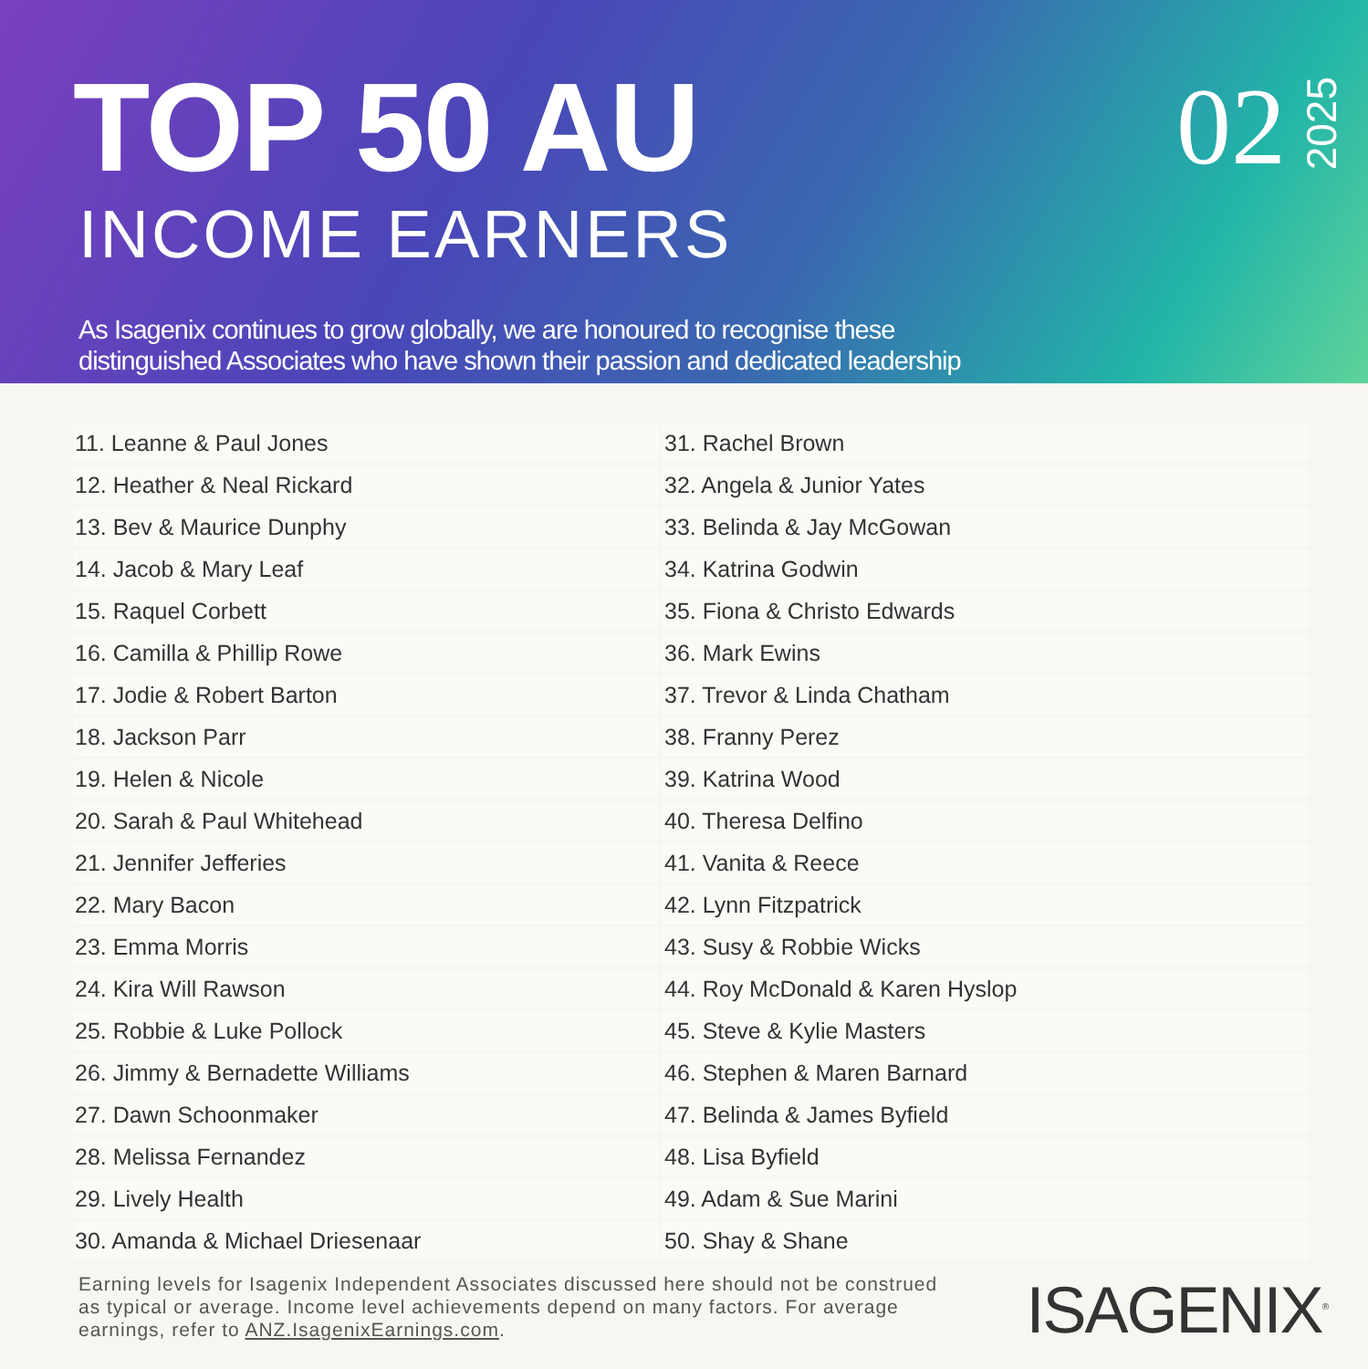TOP 50 AU
INCOME EARNERS
As Isagenix continues to grow globally, we are honoured to recognise these
distinguished Associates who have shown their passion and dedicated leadership
02
2025
| 11. Leanne & Paul Jones | 31. Rachel Brown |
| 12. Heather & Neal Rickard | 32. Angela & Junior Yates |
| 13. Bev & Maurice Dunphy | 33. Belinda & Jay McGowan |
| 14. Jacob & Mary Leaf | 34. Katrina Godwin |
| 15. Raquel Corbett | 35. Fiona & Christo Edwards |
| 16. Camilla & Phillip Rowe | 36. Mark Ewins |
| 17. Jodie & Robert Barton | 37. Trevor & Linda Chatham |
| 18. Jackson Parr | 38. Franny Perez |
| 19. Helen & Nicole | 39. Katrina Wood |
| 20. Sarah & Paul Whitehead | 40. Theresa Delfino |
| 21. Jennifer Jefferies | 41. Vanita & Reece |
| 22. Mary Bacon | 42. Lynn Fitzpatrick |
| 23. Emma Morris | 43. Susy & Robbie Wicks |
| 24. Kira Will Rawson | 44. Roy McDonald & Karen Hyslop |
| 25. Robbie & Luke Pollock | 45. Steve & Kylie Masters |
| 26. Jimmy & Bernadette Williams | 46. Stephen & Maren Barnard |
| 27. Dawn Schoonmaker | 47. Belinda & James Byfield |
| 28. Melissa Fernandez | 48. Lisa Byfield |
| 29. Lively Health | 49. Adam & Sue Marini |
| 30. Amanda & Michael Driesenaar | 50. Shay & Shane |
Earning levels for Isagenix Independent Associates discussed here should not be construed as typical or average. Income level achievements depend on many factors. For average earnings, refer to ANZ.IsagenixEarnings.com.
ISAGENIX<sup>®</sup>